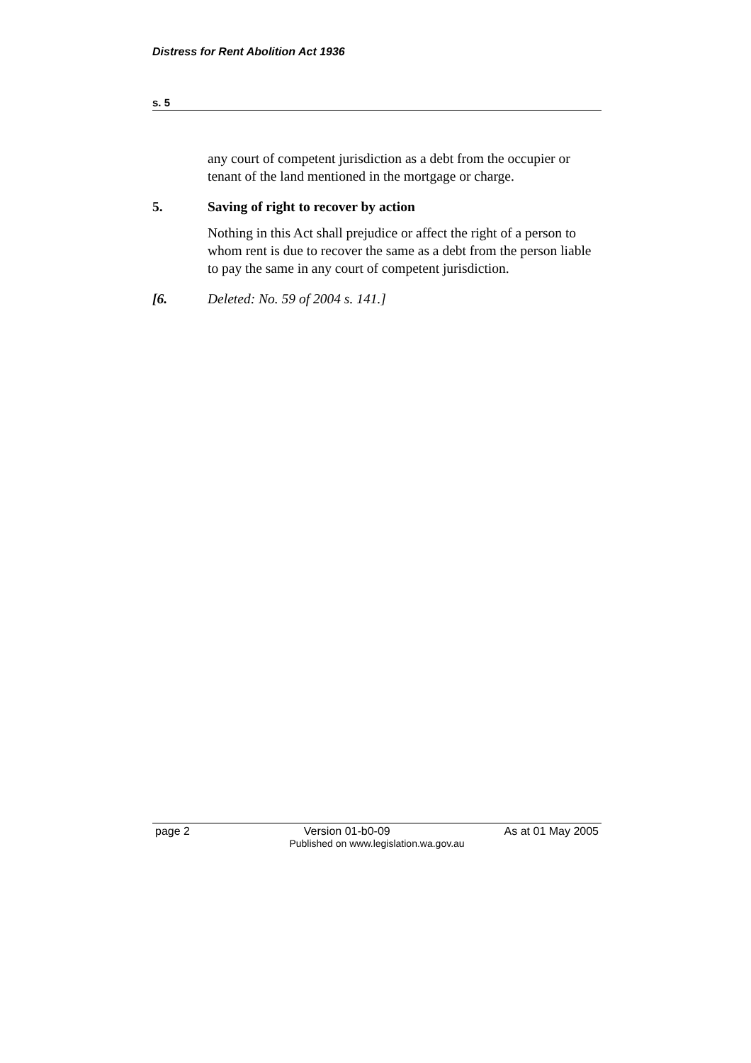Distress for Rent Abolition Act 1936
s. 5
any court of competent jurisdiction as a debt from the occupier or tenant of the land mentioned in the mortgage or charge.
5. Saving of right to recover by action
Nothing in this Act shall prejudice or affect the right of a person to whom rent is due to recover the same as a debt from the person liable to pay the same in any court of competent jurisdiction.
[6. Deleted: No. 59 of 2004 s. 141.]
page 2 Version 01-b0-09 As at 01 May 2005
Published on www.legislation.wa.gov.au